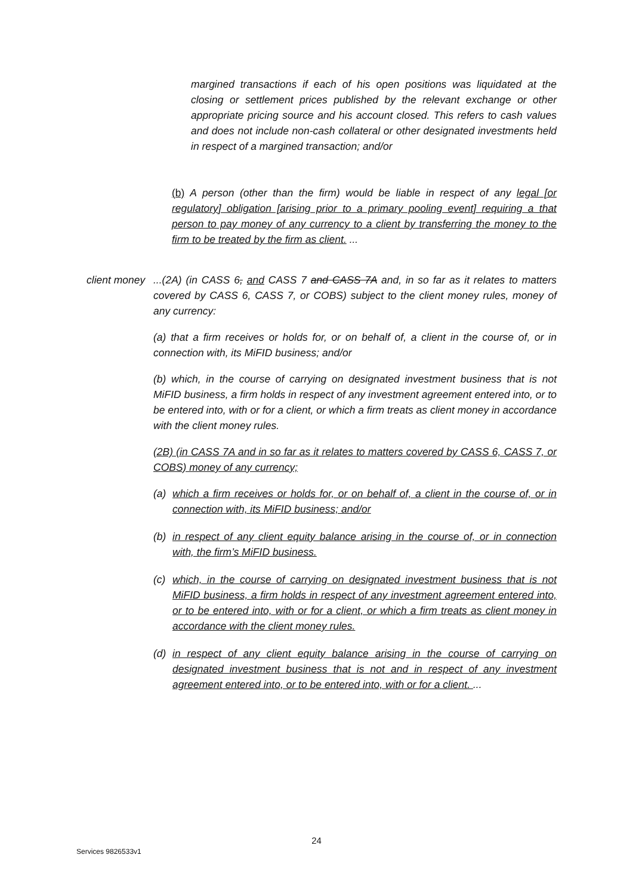margined transactions if each of his open positions was liquidated at the closing or settlement prices published by the relevant exchange or other appropriate pricing source and his account closed. This refers to cash values and does not include non-cash collateral or other designated investments held in respect of a margined transaction; and/or
(b) A person (other than the firm) would be liable in respect of any legal [or regulatory] obligation [arising prior to a primary pooling event] requiring a that person to pay money of any currency to a client by transferring the money to the firm to be treated by the firm as client. ...
client money
...(2A) (in CASS 6, and CASS 7 and CASS 7A and, in so far as it relates to matters covered by CASS 6, CASS 7, or COBS) subject to the client money rules, money of any currency:
(a) that a firm receives or holds for, or on behalf of, a client in the course of, or in connection with, its MiFID business; and/or
(b) which, in the course of carrying on designated investment business that is not MiFID business, a firm holds in respect of any investment agreement entered into, or to be entered into, with or for a client, or which a firm treats as client money in accordance with the client money rules.
(2B) (in CASS 7A and in so far as it relates to matters covered by CASS 6, CASS 7, or COBS) money of any currency;
(a) which a firm receives or holds for, or on behalf of, a client in the course of, or in connection with, its MiFID business; and/or
(b) in respect of any client equity balance arising in the course of, or in connection with, the firm’s MiFID business.
(c) which, in the course of carrying on designated investment business that is not MiFID business, a firm holds in respect of any investment agreement entered into, or to be entered into, with or for a client, or which a firm treats as client money in accordance with the client money rules.
(d) in respect of any client equity balance arising in the course of carrying on designated investment business that is not and in respect of any investment agreement entered into, or to be entered into, with or for a client. ...
24
Services 9826533v1